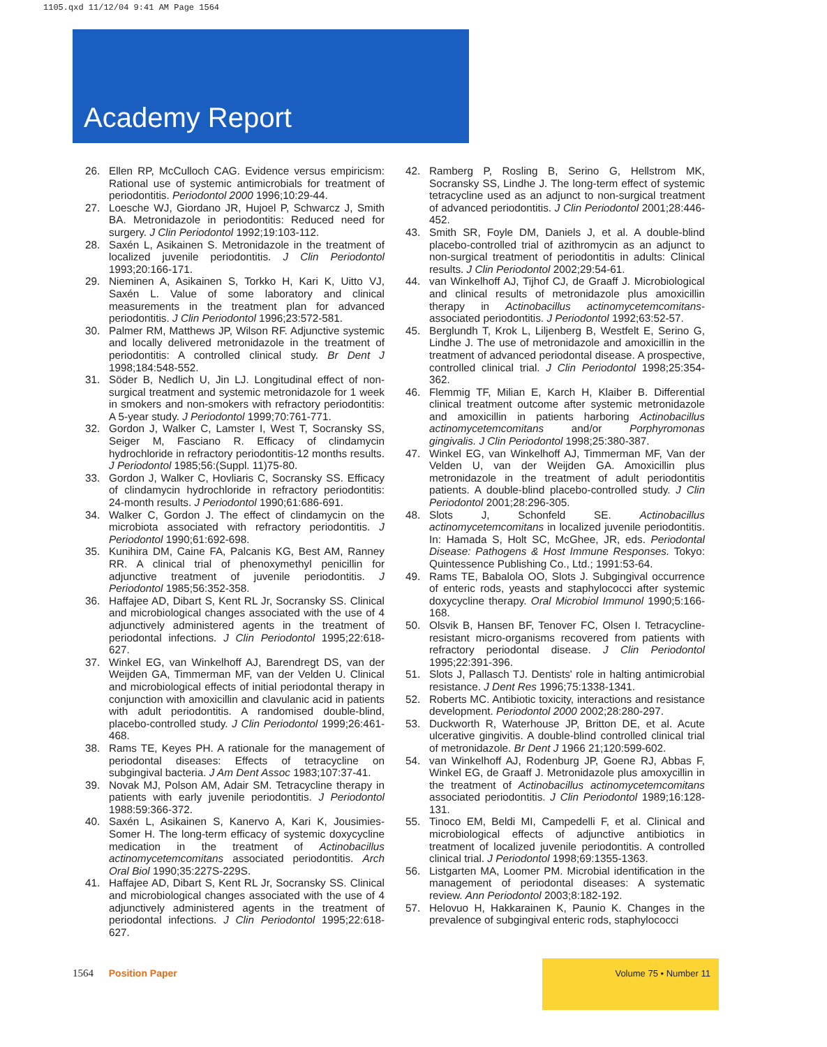1105.qxd 11/12/04 9:41 AM Page 1564
Academy Report
26. Ellen RP, McCulloch CAG. Evidence versus empiricism: Rational use of systemic antimicrobials for treatment of periodontitis. Periodontol 2000 1996;10:29-44.
27. Loesche WJ, Giordano JR, Hujoel P, Schwarcz J, Smith BA. Metronidazole in periodontitis: Reduced need for surgery. J Clin Periodontol 1992;19:103-112.
28. Saxén L, Asikainen S. Metronidazole in the treatment of localized juvenile periodontitis. J Clin Periodontol 1993;20:166-171.
29. Nieminen A, Asikainen S, Torkko H, Kari K, Uitto VJ, Saxén L. Value of some laboratory and clinical measurements in the treatment plan for advanced periodontitis. J Clin Periodontol 1996;23:572-581.
30. Palmer RM, Matthews JP, Wilson RF. Adjunctive systemic and locally delivered metronidazole in the treatment of periodontitis: A controlled clinical study. Br Dent J 1998;184:548-552.
31. Söder B, Nedlich U, Jin LJ. Longitudinal effect of non-surgical treatment and systemic metronidazole for 1 week in smokers and non-smokers with refractory periodontitis: A 5-year study. J Periodontol 1999;70:761-771.
32. Gordon J, Walker C, Lamster I, West T, Socransky SS, Seiger M, Fasciano R. Efficacy of clindamycin hydrochloride in refractory periodontitis-12 months results. J Periodontol 1985;56:(Suppl. 11)75-80.
33. Gordon J, Walker C, Hovliaris C, Socransky SS. Efficacy of clindamycin hydrochloride in refractory periodontitis: 24-month results. J Periodontol 1990;61:686-691.
34. Walker C, Gordon J. The effect of clindamycin on the microbiota associated with refractory periodontitis. J Periodontol 1990;61:692-698.
35. Kunihira DM, Caine FA, Palcanis KG, Best AM, Ranney RR. A clinical trial of phenoxymethyl penicillin for adjunctive treatment of juvenile periodontitis. J Periodontol 1985;56:352-358.
36. Haffajee AD, Dibart S, Kent RL Jr, Socransky SS. Clinical and microbiological changes associated with the use of 4 adjunctively administered agents in the treatment of periodontal infections. J Clin Periodontol 1995;22:618-627.
37. Winkel EG, van Winkelhoff AJ, Barendregt DS, van der Weijden GA, Timmerman MF, van der Velden U. Clinical and microbiological effects of initial periodontal therapy in conjunction with amoxicillin and clavulanic acid in patients with adult periodontitis. A randomised double-blind, placebo-controlled study. J Clin Periodontol 1999;26:461-468.
38. Rams TE, Keyes PH. A rationale for the management of periodontal diseases: Effects of tetracycline on subgingival bacteria. J Am Dent Assoc 1983;107:37-41.
39. Novak MJ, Polson AM, Adair SM. Tetracycline therapy in patients with early juvenile periodontitis. J Periodontol 1988:59:366-372.
40. Saxén L, Asikainen S, Kanervo A, Kari K, Jousimies-Somer H. The long-term efficacy of systemic doxycycline medication in the treatment of Actinobacillus actinomycetemcomitans associated periodontitis. Arch Oral Biol 1990;35:227S-229S.
41. Haffajee AD, Dibart S, Kent RL Jr, Socransky SS. Clinical and microbiological changes associated with the use of 4 adjunctively administered agents in the treatment of periodontal infections. J Clin Periodontol 1995;22:618-627.
42. Ramberg P, Rosling B, Serino G, Hellstrom MK, Socransky SS, Lindhe J. The long-term effect of systemic tetracycline used as an adjunct to non-surgical treatment of advanced periodontitis. J Clin Periodontol 2001;28:446-452.
43. Smith SR, Foyle DM, Daniels J, et al. A double-blind placebo-controlled trial of azithromycin as an adjunct to non-surgical treatment of periodontitis in adults: Clinical results. J Clin Periodontol 2002;29:54-61.
44. van Winkelhoff AJ, Tijhof CJ, de Graaff J. Microbiological and clinical results of metronidazole plus amoxicillin therapy in Actinobacillus actinomycetemcomitans-associated periodontitis. J Periodontol 1992;63:52-57.
45. Berglundh T, Krok L, Liljenberg B, Westfelt E, Serino G, Lindhe J. The use of metronidazole and amoxicillin in the treatment of advanced periodontal disease. A prospective, controlled clinical trial. J Clin Periodontol 1998;25:354-362.
46. Flemmig TF, Milian E, Karch H, Klaiber B. Differential clinical treatment outcome after systemic metronidazole and amoxicillin in patients harboring Actinobacillus actinomycetemcomitans and/or Porphyromonas gingivalis. J Clin Periodontol 1998;25:380-387.
47. Winkel EG, van Winkelhoff AJ, Timmerman MF, Van der Velden U, van der Weijden GA. Amoxicillin plus metronidazole in the treatment of adult periodontitis patients. A double-blind placebo-controlled study. J Clin Periodontol 2001;28:296-305.
48. Slots J, Schonfeld SE. Actinobacillus actinomycetemcomitans in localized juvenile periodontitis. In: Hamada S, Holt SC, McGhee, JR, eds. Periodontal Disease: Pathogens & Host Immune Responses. Tokyo: Quintessence Publishing Co., Ltd.; 1991:53-64.
49. Rams TE, Babalola OO, Slots J. Subgingival occurrence of enteric rods, yeasts and staphylococci after systemic doxycycline therapy. Oral Microbiol Immunol 1990;5:166-168.
50. Olsvik B, Hansen BF, Tenover FC, Olsen I. Tetracycline-resistant micro-organisms recovered from patients with refractory periodontal disease. J Clin Periodontol 1995;22:391-396.
51. Slots J, Pallasch TJ. Dentists' role in halting antimicrobial resistance. J Dent Res 1996;75:1338-1341.
52. Roberts MC. Antibiotic toxicity, interactions and resistance development. Periodontol 2000 2002;28:280-297.
53. Duckworth R, Waterhouse JP, Britton DE, et al. Acute ulcerative gingivitis. A double-blind controlled clinical trial of metronidazole. Br Dent J 1966 21;120:599-602.
54. van Winkelhoff AJ, Rodenburg JP, Goene RJ, Abbas F, Winkel EG, de Graaff J. Metronidazole plus amoxycillin in the treatment of Actinobacillus actinomycetemcomitans associated periodontitis. J Clin Periodontol 1989;16:128-131.
55. Tinoco EM, Beldi MI, Campedelli F, et al. Clinical and microbiological effects of adjunctive antibiotics in treatment of localized juvenile periodontitis. A controlled clinical trial. J Periodontol 1998;69:1355-1363.
56. Listgarten MA, Loomer PM. Microbial identification in the management of periodontal diseases: A systematic review. Ann Periodontol 2003;8:182-192.
57. Helovuo H, Hakkarainen K, Paunio K. Changes in the prevalence of subgingival enteric rods, staphylococci
1564 Position Paper
Volume 75 • Number 11